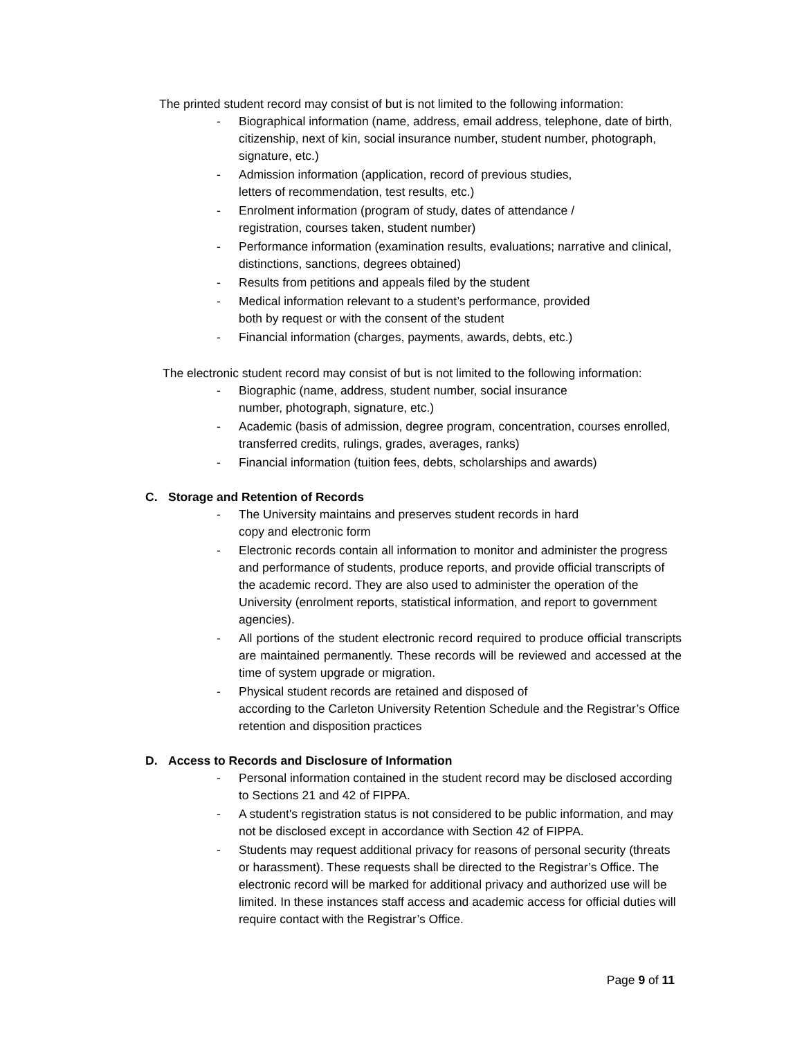The printed student record may consist of but is not limited to the following information:
- Biographical information (name, address, email address, telephone, date of birth, citizenship, next of kin, social insurance number, student number, photograph, signature, etc.)
- Admission information (application, record of previous studies,
letters of recommendation, test results, etc.)
- Enrolment information (program of study, dates of attendance /
registration, courses taken, student number)
- Performance information (examination results, evaluations; narrative and clinical, distinctions, sanctions, degrees obtained)
- Results from petitions and appeals filed by the student
- Medical information relevant to a student’s performance, provided
both by request or with the consent of the student
- Financial information (charges, payments, awards, debts, etc.)
The electronic student record may consist of but is not limited to the following information:
- Biographic (name, address, student number, social insurance
number, photograph, signature, etc.)
- Academic (basis of admission, degree program, concentration, courses enrolled, transferred credits, rulings, grades, averages, ranks)
- Financial information (tuition fees, debts, scholarships and awards)
C. Storage and Retention of Records
- The University maintains and preserves student records in hard
copy and electronic form
- Electronic records contain all information to monitor and administer the progress and performance of students, produce reports, and provide official transcripts of the academic record. They are also used to administer the operation of the University (enrolment reports, statistical information, and report to government agencies).
- All portions of the student electronic record required to produce official transcripts are maintained permanently. These records will be reviewed and accessed at the time of system upgrade or migration.
- Physical student records are retained and disposed of
according to the Carleton University Retention Schedule and the Registrar’s Office retention and disposition practices
D. Access to Records and Disclosure of Information
- Personal information contained in the student record may be disclosed according to Sections 21 and 42 of FIPPA.
- A student's registration status is not considered to be public information, and may not be disclosed except in accordance with Section 42 of FIPPA.
- Students may request additional privacy for reasons of personal security (threats or harassment). These requests shall be directed to the Registrar’s Office. The electronic record will be marked for additional privacy and authorized use will be limited. In these instances staff access and academic access for official duties will require contact with the Registrar’s Office.
Page 9 of 11